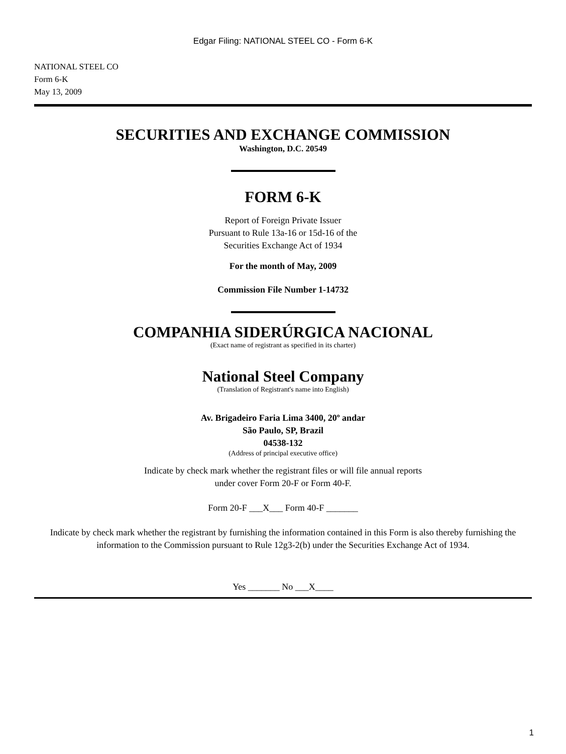Edgar Filing: NATIONAL STEEL CO - Form 6-K
NATIONAL STEEL CO
Form 6-K
May 13, 2009
SECURITIES AND EXCHANGE COMMISSION
Washington, D.C. 20549
FORM 6-K
Report of Foreign Private Issuer
Pursuant to Rule 13a-16 or 15d-16 of the
Securities Exchange Act of 1934
For the month of May, 2009
Commission File Number 1-14732
COMPANHIA SIDERÚRGICA NACIONAL
(Exact name of registrant as specified in its charter)
National Steel Company
(Translation of Registrant's name into English)
Av. Brigadeiro Faria Lima 3400, 20º andar
São Paulo, SP, Brazil
04538-132
(Address of principal executive office)
Indicate by check mark whether the registrant files or will file annual reports
under cover Form 20-F or Form 40-F.
Form 20-F ___X___ Form 40-F _______
Indicate by check mark whether the registrant by furnishing the information contained in this Form is also thereby furnishing the information to the Commission pursuant to Rule 12g3-2(b) under the Securities Exchange Act of 1934.
Yes _______ No ___X____
1